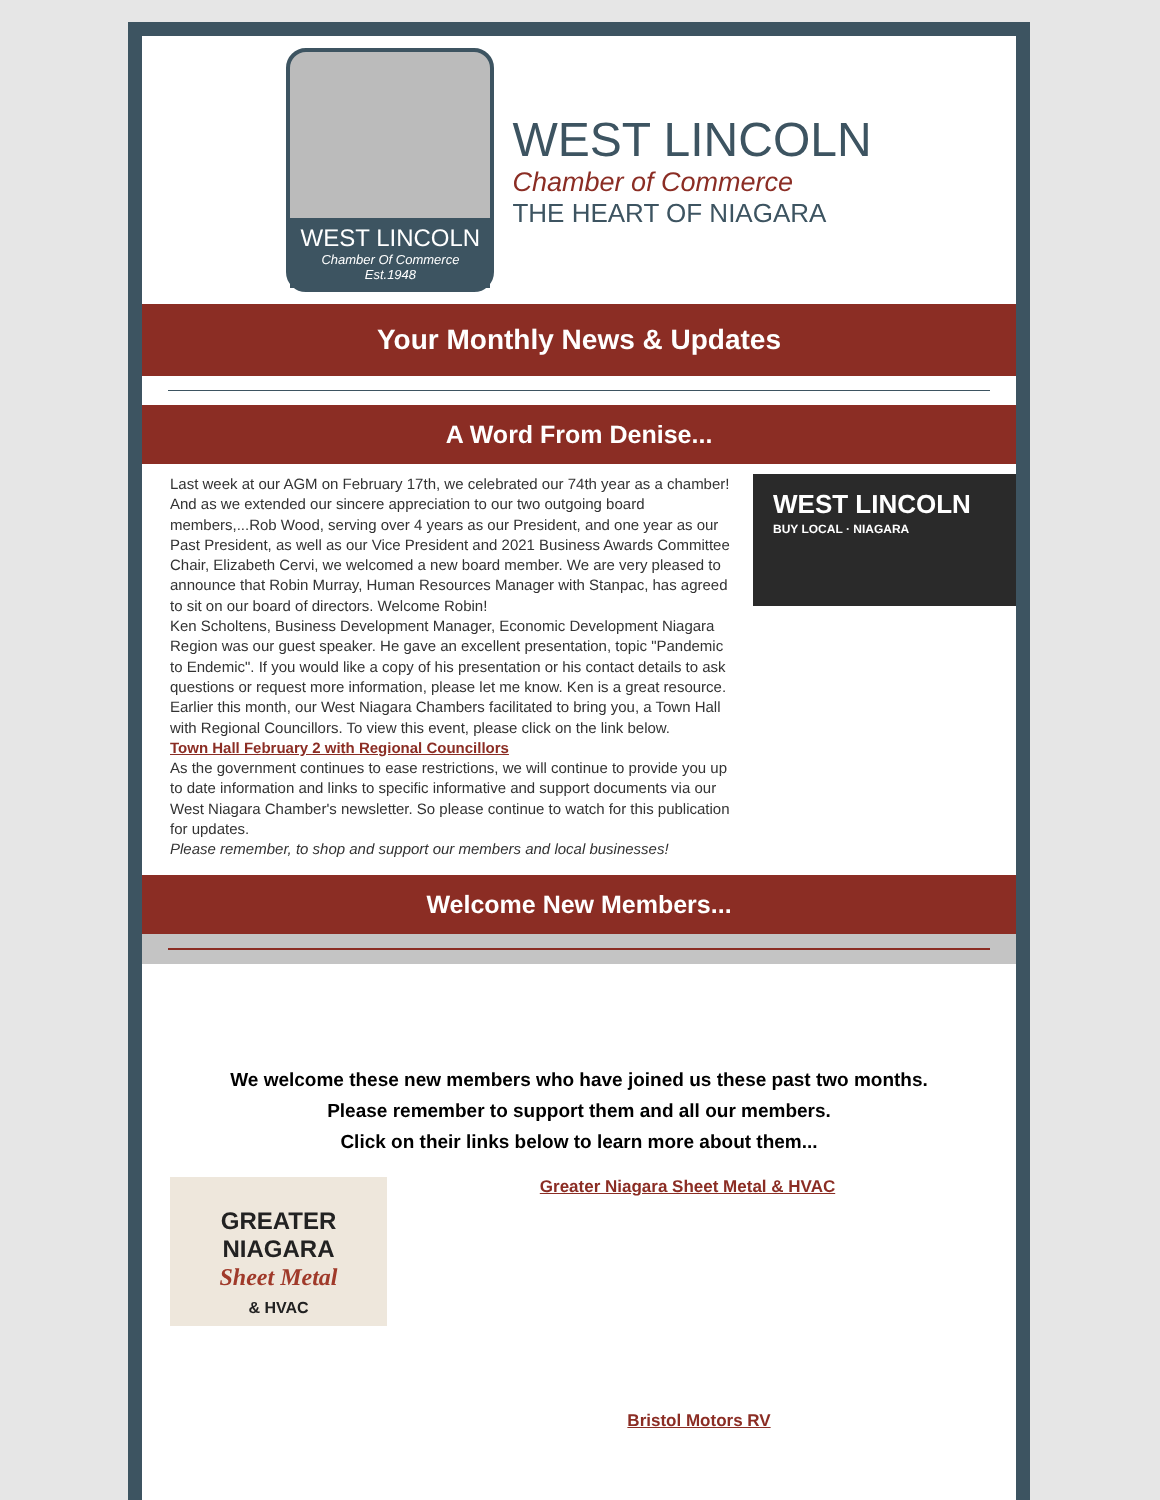WEST LINCOLN
Chamber Of Commerce
Est.1948
WEST LINCOLN
Chamber of Commerce
THE HEART OF NIAGARA
Your Monthly News & Updates
A Word From Denise...
Last week at our AGM on February 17th, we celebrated our 74th year as a chamber!
And as we extended our sincere appreciation to our two outgoing board members,...Rob Wood, serving over 4 years as our President, and one year as our Past President, as well as our Vice President and 2021 Business Awards Committee Chair, Elizabeth Cervi, we welcomed a new board member. We are very pleased to announce that Robin Murray, Human Resources Manager with Stanpac, has agreed to sit on our board of directors. Welcome Robin!
Ken Scholtens, Business Development Manager, Economic Development Niagara Region was our guest speaker. He gave an excellent presentation, topic "Pandemic to Endemic". If you would like a copy of his presentation or his contact details to ask questions or request more information, please let me know. Ken is a great resource.
Earlier this month, our West Niagara Chambers facilitated to bring you, a Town Hall with Regional Councillors. To view this event, please click on the link below.
Town Hall February 2 with Regional Councillors
As the government continues to ease restrictions, we will continue to provide you up to date information and links to specific informative and support documents via our West Niagara Chamber's newsletter. So please continue to watch for this publication for updates.
Please remember, to shop and support our members and local businesses!
WEST LINCOLN
BUY LOCAL · NIAGARA
Welcome New Members...
We welcome these new members who have joined us these past two months.
Please remember to support them and all our members.
Click on their links below to learn more about them...
GREATER NIAGARA
Sheet Metal
& HVAC
Greater Niagara Sheet Metal & HVAC
Bristol Motors RV